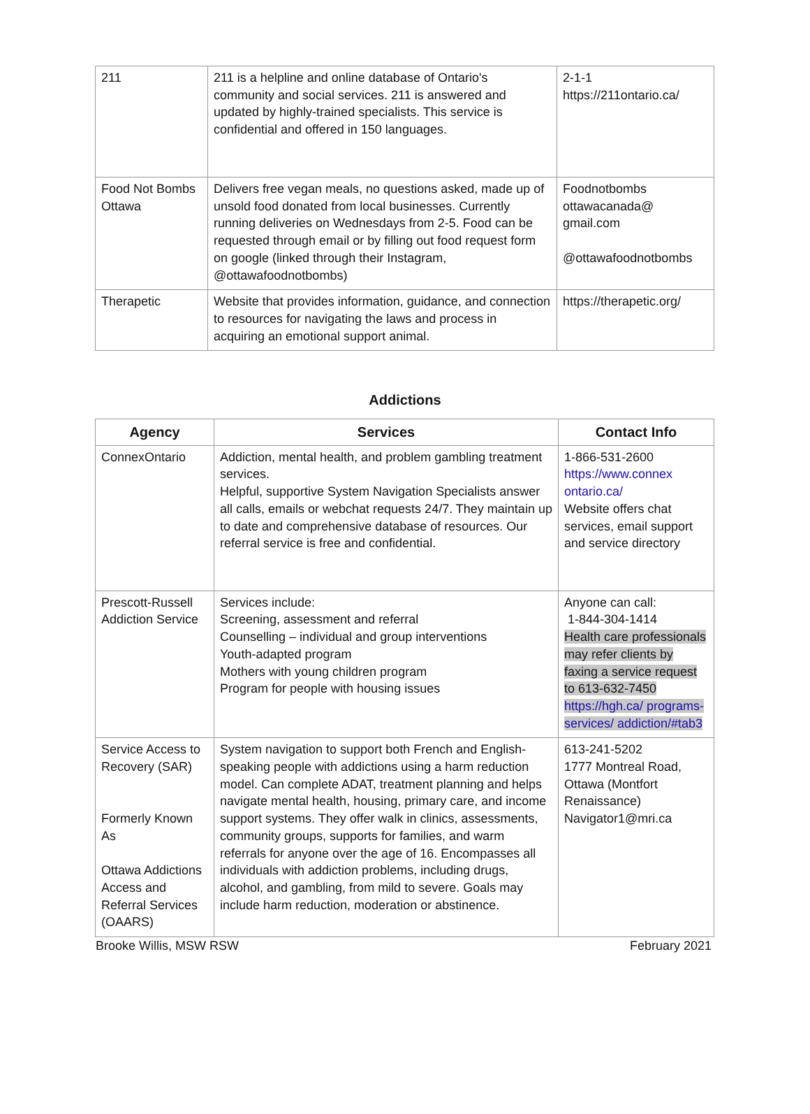| 211 | 211 is a helpline and online database of Ontario's community and social services. 211 is answered and updated by highly-trained specialists. This service is confidential and offered in 150 languages. | 2-1-1 https://211ontario.ca/ |
| Food Not Bombs Ottawa | Delivers free vegan meals, no questions asked, made up of unsold food donated from local businesses. Currently running deliveries on Wednesdays from 2-5. Food can be requested through email or by filling out food request form on google (linked through their Instagram, @ottawafoodnotbombs) | Foodnotbombs ottawacanada@ gmail.com @ottawafoodnotbombs |
| Therapetic | Website that provides information, guidance, and connection to resources for navigating the laws and process in acquiring an emotional support animal. | https://therapetic.org/ |
Addictions
| Agency | Services | Contact Info |
| --- | --- | --- |
| ConnexOntario | Addiction, mental health, and problem gambling treatment services. Helpful, supportive System Navigation Specialists answer all calls, emails or webchat requests 24/7. They maintain up to date and comprehensive database of resources. Our referral service is free and confidential. | 1-866-531-2600 https://www.connex ontario.ca/ Website offers chat services, email support and service directory |
| Prescott-Russell Addiction Service | Services include: Screening, assessment and referral Counselling – individual and group interventions Youth-adapted program Mothers with young children program Program for people with housing issues | Anyone can call: 1-844-304-1414 Health care professionals may refer clients by faxing a service request to 613-632-7450 https://hgh.ca/ programs-services/ addiction/#tab3 |
| Service Access to Recovery (SAR) Formerly Known As Ottawa Addictions Access and Referral Services (OAARS) | System navigation to support both French and English-speaking people with addictions using a harm reduction model. Can complete ADAT, treatment planning and helps navigate mental health, housing, primary care, and income support systems. They offer walk in clinics, assessments, community groups, supports for families, and warm referrals for anyone over the age of 16. Encompasses all individuals with addiction problems, including drugs, alcohol, and gambling, from mild to severe. Goals may include harm reduction, moderation or abstinence. | 613-241-5202 1777 Montreal Road, Ottawa (Montfort Renaissance) Navigator1@mri.ca |
Brooke Willis, MSW RSW February 2021